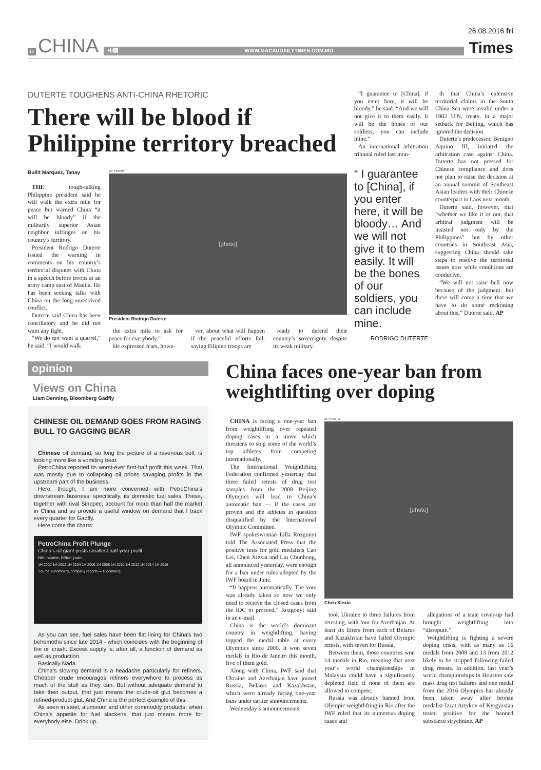26.08.2016 fri
10 CHINA
中國 WWW.MACAUDAILYTIMES.COM.MO
Times
DUTERTE TOUGHENS ANTI-CHINA RHETORIC
There will be blood if Philippine territory breached
Bullit Marquez, Tanay
THE tough-talking Philippine president said he will walk the extra mile for peace but warned China “it will be bloody” if the militarily superior Asian neighbor infringes on his country’s territory.
President Rodrigo Duterte issued the warning in comments on his country’s territorial disputes with China in a speech before troops at an army camp east of Manila. He has been seeking talks with China on the long-unresolved conflict.
Duterte said China has been conciliatory and he did not want any fight.
“We do not want a quarrel,” he said. “I would walk
AP PHOTO
[photo]
President Rodrigo Duterte
the extra mile to ask for peace for everybody.”
He expressed fears, howe-
ver, about what will happen if the peaceful efforts fail, saying Filipino troops are
ready to defend their country’s sovereignty despite its weak military.
“I guarantee to [China], if you enter here, it will be bloody,” he said. “And we will not give it to them easily. It will be the bones of our soldiers, you can include mine.”
An international arbitration tribunal ruled last mon-
“ I guarantee to [China], if you enter here, it will be bloody… And we will not give it to them easily. It will be the bones of our soldiers, you can include mine.
RODRIGO DUTERTE
th that China’s extensive territorial claims in the South China Sea were invalid under a 1982 U.N. treaty, in a major setback for Beijing, which has ignored the decision.
Duterte’s predecessor, Benigno Aquino III, initiated the arbitration case against China. Duterte has not pressed for Chinese compliance and does not plan to raise the decision at an annual summit of Southeast Asian leaders with their Chinese counterpart in Laos next month.
Duterte said, however, that “whether we like it or not, that arbitral judgment will be insisted not only by the Philippines” but by other countries in Southeast Asia, suggesting China should take steps to resolve the territorial issues now while conditions are conducive.
“We will not raise hell now because of the judgment, but there will come a time that we have to do some reckoning about this,” Duterte said. AP
opinion
Views on China
Liam Denning, Bloomberg Gadfly
CHINESE OIL DEMAND GOES FROM RAGING BULL TO GAGGING BEAR
Chinese oil demand, so long the picture of a ravenous bull, is looking more like a vomiting bear.
PetroChina reported its worst-ever first-half profit this week. That was mostly due to collapsing oil prices savaging profits in the upstream part of the business.
Here, though, I am more concerned with PetroChina’s downstream business; specifically, its domestic fuel sales. These, together with rival Sinopec, account for more than half the market in China and so provide a useful window on demand that I track every quarter for Gadfly.
Here come the charts:
PetroChina Profit Plunge
China’s oil giant posts smallest half-year profit
Net income, billion yuan
1H 2000 1H 2002 1H 2004 1H 2006 1H 2008 1H 2010 1H 2012 1H 2014 1H 2016
Source: Bloomberg, company reports — Bloomberg
As you can see, fuel sales have been flat lining for China’s two behemoths since late 2014 - which coincides with the beginning of the oil crash. Excess supply is, after all, a function of demand as well as production.
Basically Nada.
China’s slowing demand is a headache particularly for refiners. Cheaper crude encourages refiners everywhere to process as much of the stuff as they can. But without adequate demand to take their output, that just means the crude-oil glut becomes a refined-product glut. And China is the perfect example of this:
As seen in steel, aluminum and other commodity products, when China’s appetite for fuel slackens, that just means more for everybody else. Drink up.
China faces one-year ban from weightlifting over doping
CHINA is facing a one-year ban from weightlifting over repeated doping cases in a move which threatens to stop some of the world’s top athletes from competing internationally.
The International Weightlifting Federation confirmed yesterday that three failed retests of drug test samples from the 2008 Beijing Olympics will lead to China’s automatic ban — if the cases are proven and the athletes in question disqualified by the International Olympic Committee.
IWF spokeswoman Lilla Rozgonyi told The Associated Press that the positive tests for gold medalists Cao Lei, Chen Xiexia and Liu Chunhong, all announced yesterday, were enough for a ban under rules adopted by the IWF board in June.
“It happens automatically. The vote was already taken so now we only need to receive the closed cases from the IOC to proceed,” Rozgonyi said in an e-mail.
China is the world’s dominant country in weightlifting, having topped the medal table at every Olympics since 2000. It won seven medals in Rio de Janeiro this month, five of them gold.
Along with China, IWF said that Ukraine and Azerbaijan have joined Russia, Belarus and Kazakhstan, which were already facing one-year bans under earlier announcements.
Wednesday’s announcements
AP PHOTO
[photo]
Chen Xiexia
took Ukraine to three failures from retesting, with four for Azerbaijan. At least six lifters from each of Belarus and Kazakhstan have failed Olympic retests, with seven for Russia.
Between them, those countries won 14 medals in Rio, meaning that next year’s world championships in Malaysia could have a significantly depleted field if none of them are allowed to compete.
Russia was already banned from Olympic weightlifting in Rio after the IWF ruled that its numerous doping cases and
allegations of a state cover-up had brought weightlifting into “disrepute.”
Weightlifting is fighting a severe doping crisis, with as many as 16 medals from 2008 and 13 from 2012 likely to be stripped following failed drug retests. In addition, last year’s world championships in Houston saw mass drug test failures and one medal from the 2016 Olympics has already been taken away after bronze medalist Izzat Artykov of Kyrgyzstan tested positive for the banned substance strychnine. AP